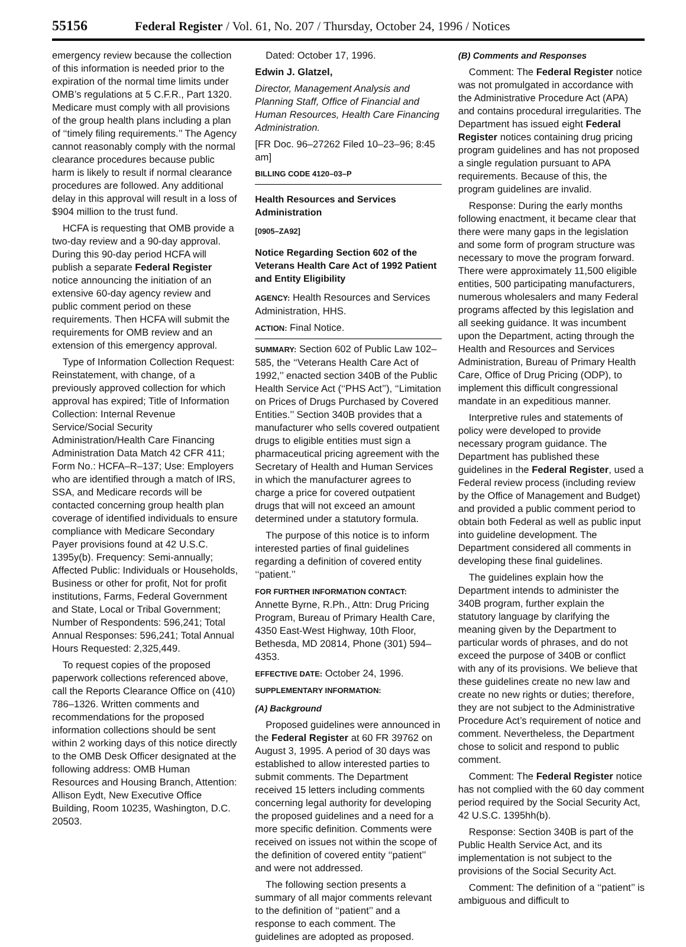55156 Federal Register / Vol. 61, No. 207 / Thursday, October 24, 1996 / Notices
emergency review because the collection of this information is needed prior to the expiration of the normal time limits under OMB’s regulations at 5 C.F.R., Part 1320. Medicare must comply with all provisions of the group health plans including a plan of ‘‘timely filing requirements.’’ The Agency cannot reasonably comply with the normal clearance procedures because public harm is likely to result if normal clearance procedures are followed. Any additional delay in this approval will result in a loss of $904 million to the trust fund.
HCFA is requesting that OMB provide a two-day review and a 90-day approval. During this 90-day period HCFA will publish a separate Federal Register notice announcing the initiation of an extensive 60-day agency review and public comment period on these requirements. Then HCFA will submit the requirements for OMB review and an extension of this emergency approval.
Type of Information Collection Request: Reinstatement, with change, of a previously approved collection for which approval has expired; Title of Information Collection: Internal Revenue Service/Social Security Administration/Health Care Financing Administration Data Match 42 CFR 411; Form No.: HCFA–R–137; Use: Employers who are identified through a match of IRS, SSA, and Medicare records will be contacted concerning group health plan coverage of identified individuals to ensure compliance with Medicare Secondary Payer provisions found at 42 U.S.C. 1395y(b). Frequency: Semi-annually; Affected Public: Individuals or Households, Business or other for profit, Not for profit institutions, Farms, Federal Government and State, Local or Tribal Government; Number of Respondents: 596,241; Total Annual Responses: 596,241; Total Annual Hours Requested: 2,325,449.
To request copies of the proposed paperwork collections referenced above, call the Reports Clearance Office on (410) 786–1326. Written comments and recommendations for the proposed information collections should be sent within 2 working days of this notice directly to the OMB Desk Officer designated at the following address: OMB Human Resources and Housing Branch, Attention: Allison Eydt, New Executive Office Building, Room 10235, Washington, D.C. 20503.
Dated: October 17, 1996.
Edwin J. Glatzel,
Director, Management Analysis and Planning Staff, Office of Financial and Human Resources, Health Care Financing Administration.
[FR Doc. 96–27262 Filed 10–23–96; 8:45 am]
BILLING CODE 4120–03–P
Health Resources and Services Administration
[0905–ZA92]
Notice Regarding Section 602 of the Veterans Health Care Act of 1992 Patient and Entity Eligibility
AGENCY: Health Resources and Services Administration, HHS.
ACTION: Final Notice.
SUMMARY: Section 602 of Public Law 102–585, the ‘‘Veterans Health Care Act of 1992,’’ enacted section 340B of the Public Health Service Act (‘‘PHS Act’’), ‘‘Limitation on Prices of Drugs Purchased by Covered Entities.’’ Section 340B provides that a manufacturer who sells covered outpatient drugs to eligible entities must sign a pharmaceutical pricing agreement with the Secretary of Health and Human Services in which the manufacturer agrees to charge a price for covered outpatient drugs that will not exceed an amount determined under a statutory formula.
The purpose of this notice is to inform interested parties of final guidelines regarding a definition of covered entity ‘‘patient.’’
FOR FURTHER INFORMATION CONTACT: Annette Byrne, R.Ph., Attn: Drug Pricing Program, Bureau of Primary Health Care, 4350 East-West Highway, 10th Floor, Bethesda, MD 20814, Phone (301) 594–4353.
EFFECTIVE DATE: October 24, 1996.
SUPPLEMENTARY INFORMATION:
(A) Background
Proposed guidelines were announced in the Federal Register at 60 FR 39762 on August 3, 1995. A period of 30 days was established to allow interested parties to submit comments. The Department received 15 letters including comments concerning legal authority for developing the proposed guidelines and a need for a more specific definition. Comments were received on issues not within the scope of the definition of covered entity ‘‘patient’’ and were not addressed.
The following section presents a summary of all major comments relevant to the definition of ‘‘patient’’ and a response to each comment. The guidelines are adopted as proposed.
(B) Comments and Responses
Comment: The Federal Register notice was not promulgated in accordance with the Administrative Procedure Act (APA) and contains procedural irregularities. The Department has issued eight Federal Register notices containing drug pricing program guidelines and has not proposed a single regulation pursuant to APA requirements. Because of this, the program guidelines are invalid.
Response: During the early months following enactment, it became clear that there were many gaps in the legislation and some form of program structure was necessary to move the program forward. There were approximately 11,500 eligible entities, 500 participating manufacturers, numerous wholesalers and many Federal programs affected by this legislation and all seeking guidance. It was incumbent upon the Department, acting through the Health and Resources and Services Administration, Bureau of Primary Health Care, Office of Drug Pricing (ODP), to implement this difficult congressional mandate in an expeditious manner.
Interpretive rules and statements of policy were developed to provide necessary program guidance. The Department has published these guidelines in the Federal Register, used a Federal review process (including review by the Office of Management and Budget) and provided a public comment period to obtain both Federal as well as public input into guideline development. The Department considered all comments in developing these final guidelines.
The guidelines explain how the Department intends to administer the 340B program, further explain the statutory language by clarifying the meaning given by the Department to particular words of phrases, and do not exceed the purpose of 340B or conflict with any of its provisions. We believe that these guidelines create no new law and create no new rights or duties; therefore, they are not subject to the Administrative Procedure Act’s requirement of notice and comment. Nevertheless, the Department chose to solicit and respond to public comment.
Comment: The Federal Register notice has not complied with the 60 day comment period required by the Social Security Act, 42 U.S.C. 1395hh(b).
Response: Section 340B is part of the Public Health Service Act, and its implementation is not subject to the provisions of the Social Security Act.
Comment: The definition of a ‘‘patient’’ is ambiguous and difficult to